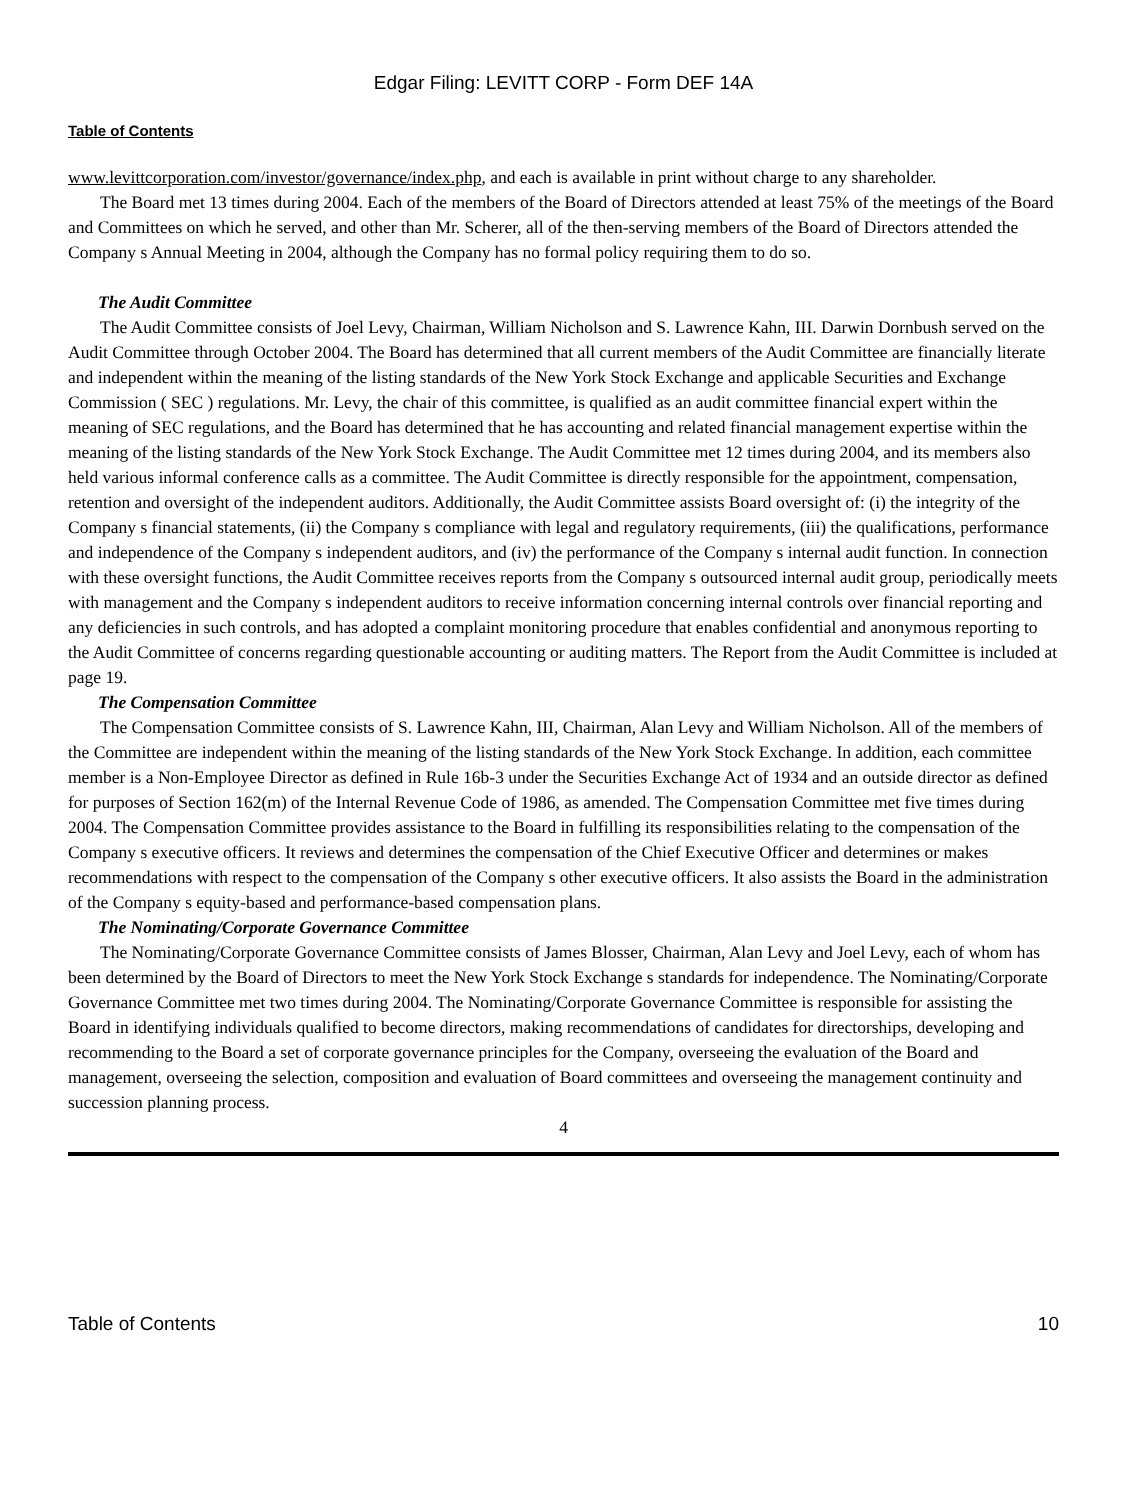Edgar Filing: LEVITT CORP - Form DEF 14A
Table of Contents
www.levittcorporation.com/investor/governance/index.php, and each is available in print without charge to any shareholder.
The Board met 13 times during 2004. Each of the members of the Board of Directors attended at least 75% of the meetings of the Board and Committees on which he served, and other than Mr. Scherer, all of the then-serving members of the Board of Directors attended the Company s Annual Meeting in 2004, although the Company has no formal policy requiring them to do so.
The Audit Committee
The Audit Committee consists of Joel Levy, Chairman, William Nicholson and S. Lawrence Kahn, III. Darwin Dornbush served on the Audit Committee through October 2004. The Board has determined that all current members of the Audit Committee are financially literate and independent within the meaning of the listing standards of the New York Stock Exchange and applicable Securities and Exchange Commission ( SEC ) regulations. Mr. Levy, the chair of this committee, is qualified as an audit committee financial expert within the meaning of SEC regulations, and the Board has determined that he has accounting and related financial management expertise within the meaning of the listing standards of the New York Stock Exchange. The Audit Committee met 12 times during 2004, and its members also held various informal conference calls as a committee. The Audit Committee is directly responsible for the appointment, compensation, retention and oversight of the independent auditors. Additionally, the Audit Committee assists Board oversight of: (i) the integrity of the Company s financial statements, (ii) the Company s compliance with legal and regulatory requirements, (iii) the qualifications, performance and independence of the Company s independent auditors, and (iv) the performance of the Company s internal audit function. In connection with these oversight functions, the Audit Committee receives reports from the Company s outsourced internal audit group, periodically meets with management and the Company s independent auditors to receive information concerning internal controls over financial reporting and any deficiencies in such controls, and has adopted a complaint monitoring procedure that enables confidential and anonymous reporting to the Audit Committee of concerns regarding questionable accounting or auditing matters. The Report from the Audit Committee is included at page 19.
The Compensation Committee
The Compensation Committee consists of S. Lawrence Kahn, III, Chairman, Alan Levy and William Nicholson. All of the members of the Committee are independent within the meaning of the listing standards of the New York Stock Exchange. In addition, each committee member is a Non-Employee Director as defined in Rule 16b-3 under the Securities Exchange Act of 1934 and an outside director as defined for purposes of Section 162(m) of the Internal Revenue Code of 1986, as amended. The Compensation Committee met five times during 2004. The Compensation Committee provides assistance to the Board in fulfilling its responsibilities relating to the compensation of the Company s executive officers. It reviews and determines the compensation of the Chief Executive Officer and determines or makes recommendations with respect to the compensation of the Company s other executive officers. It also assists the Board in the administration of the Company s equity-based and performance-based compensation plans.
The Nominating/Corporate Governance Committee
The Nominating/Corporate Governance Committee consists of James Blosser, Chairman, Alan Levy and Joel Levy, each of whom has been determined by the Board of Directors to meet the New York Stock Exchange s standards for independence. The Nominating/Corporate Governance Committee met two times during 2004. The Nominating/Corporate Governance Committee is responsible for assisting the Board in identifying individuals qualified to become directors, making recommendations of candidates for directorships, developing and recommending to the Board a set of corporate governance principles for the Company, overseeing the evaluation of the Board and management, overseeing the selection, composition and evaluation of Board committees and overseeing the management continuity and succession planning process.
4
Table of Contents 10